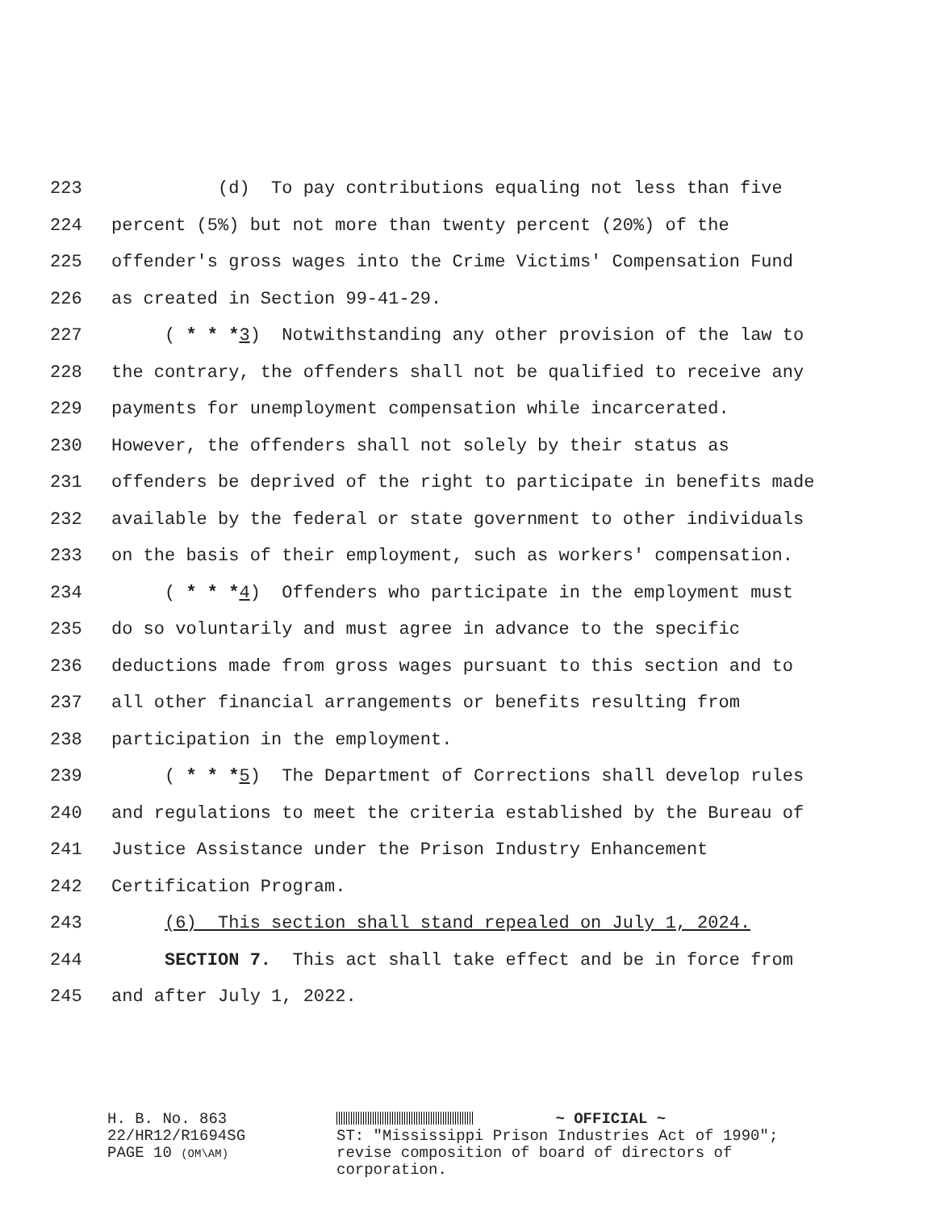223 (d) To pay contributions equaling not less than five
224 percent (5%) but not more than twenty percent (20%) of the
225 offender's gross wages into the Crime Victims' Compensation Fund
226 as created in Section 99-41-29.
227 ( * * *3) Notwithstanding any other provision of the law to
228 the contrary, the offenders shall not be qualified to receive any
229 payments for unemployment compensation while incarcerated.
230 However, the offenders shall not solely by their status as
231 offenders be deprived of the right to participate in benefits made
232 available by the federal or state government to other individuals
233 on the basis of their employment, such as workers' compensation.
234 ( * * *4) Offenders who participate in the employment must
235 do so voluntarily and must agree in advance to the specific
236 deductions made from gross wages pursuant to this section and to
237 all other financial arrangements or benefits resulting from
238 participation in the employment.
239 ( * * *5) The Department of Corrections shall develop rules
240 and regulations to meet the criteria established by the Bureau of
241 Justice Assistance under the Prison Industry Enhancement
242 Certification Program.
243 (6) This section shall stand repealed on July 1, 2024.
244 SECTION 7. This act shall take effect and be in force from
245 and after July 1, 2022.
H. B. No. 863
22/HR12/R1694SG
PAGE 10 (OM\AM)
~ OFFICIAL ~
ST: "Mississippi Prison Industries Act of 1990"; revise composition of board of directors of corporation.